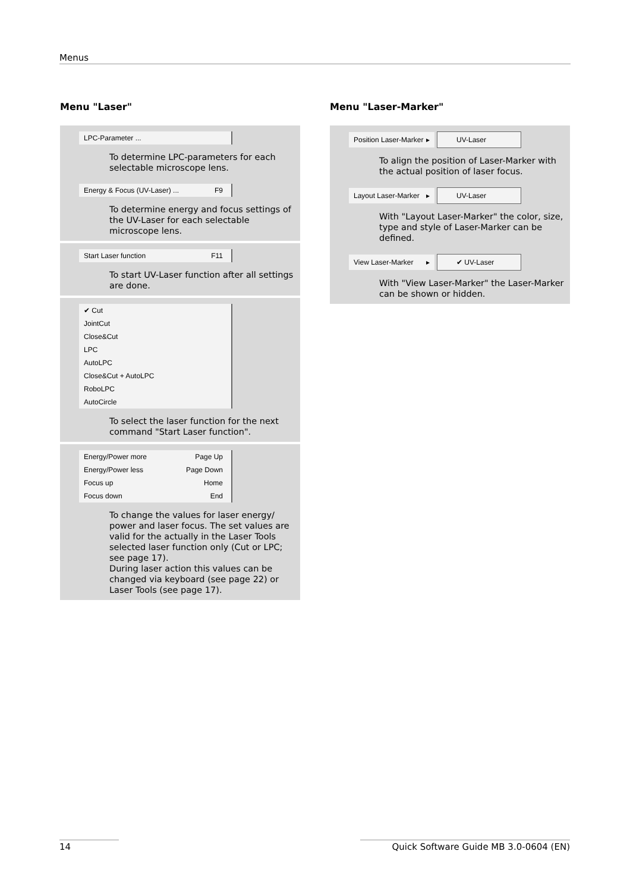Menus
Menu "Laser"
LPC-Parameter ...
To determine LPC-parameters for each selectable microscope lens.
Energy & Focus (UV-Laser) ... F9
To determine energy and focus settings of the UV-Laser for each selectable microscope lens.
Start Laser function F11
To start UV-Laser function after all settings are done.
✔ Cut
JointCut
Close&Cut
LPC
AutoLPC
Close&Cut + AutoLPC
RoboLPC
AutoCircle
To select the laser function for the next command "Start Laser function".
Energy/Power more Page Up
Energy/Power less Page Down
Focus up Home
Focus down End
To change the values for laser energy/ power and laser focus. The set values are valid for the actually in the Laser Tools selected laser function only (Cut or LPC; see page 17).
During laser action this values can be changed via keyboard (see page 22) or Laser Tools (see page 17).
Menu "Laser-Marker"
Position Laser-Marker ▸ UV-Laser
To align the position of Laser-Marker with the actual position of laser focus.
Layout Laser-Marker ▸ UV-Laser
With "Layout Laser-Marker" the color, size, type and style of Laser-Marker can be defined.
View Laser-Marker ▸ ✔ UV-Laser
With "View Laser-Marker" the Laser-Marker can be shown or hidden.
14 Quick Software Guide MB 3.0-0604 (EN)